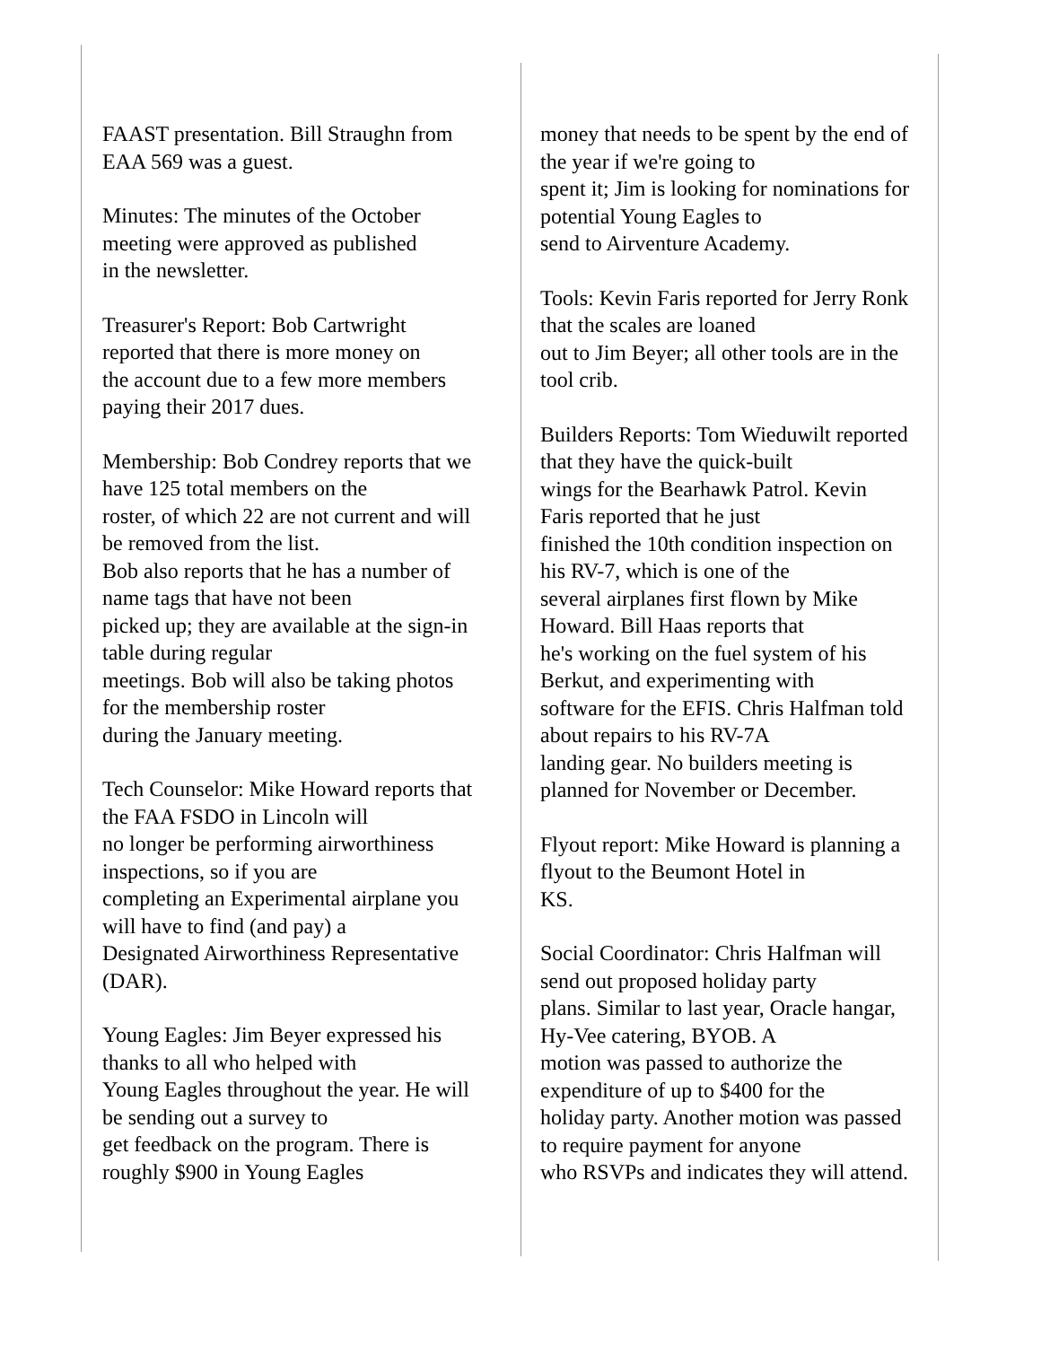FAAST presentation. Bill Straughn from
EAA 569 was a guest.
Minutes: The minutes of the October
meeting were approved as published
in the newsletter.
Treasurer's Report: Bob Cartwright
reported that there is more money on
the account due to a few more members
paying their 2017 dues.
Membership: Bob Condrey reports that we
have 125 total members on the
roster, of which 22 are not current and will
be removed from the list.
Bob also reports that he has a number of
name tags that have not been
picked up; they are available at the sign-in
table during regular
meetings. Bob will also be taking photos
for the membership roster
during the January meeting.
Tech Counselor: Mike Howard reports that
the FAA FSDO in Lincoln will
no longer be performing airworthiness
inspections, so if you are
completing an Experimental airplane you
will have to find (and pay) a
Designated Airworthiness Representative
(DAR).
Young Eagles: Jim Beyer expressed his
thanks to all who helped with
Young Eagles throughout the year. He will
be sending out a survey to
get feedback on the program. There is
roughly $900 in Young Eagles
money that needs to be spent by the end of
the year if we're going to
spent it; Jim is looking for nominations for
potential Young Eagles to
send to Airventure Academy.
Tools: Kevin Faris reported for Jerry Ronk
that the scales are loaned
out to Jim Beyer; all other tools are in the
tool crib.
Builders Reports: Tom Wieduwilt reported
that they have the quick-built
wings for the Bearhawk Patrol. Kevin
Faris reported that he just
finished the 10th condition inspection on
his RV-7, which is one of the
several airplanes first flown by Mike
Howard. Bill Haas reports that
he's working on the fuel system of his
Berkut, and experimenting with
software for the EFIS. Chris Halfman told
about repairs to his RV-7A
landing gear. No builders meeting is
planned for November or December.
Flyout report: Mike Howard is planning a
flyout to the Beumont Hotel in
KS.
Social Coordinator: Chris Halfman will
send out proposed holiday party
plans. Similar to last year, Oracle hangar,
Hy-Vee catering, BYOB. A
motion was passed to authorize the
expenditure of up to $400 for the
holiday party. Another motion was passed
to require payment for anyone
who RSVPs and indicates they will attend.